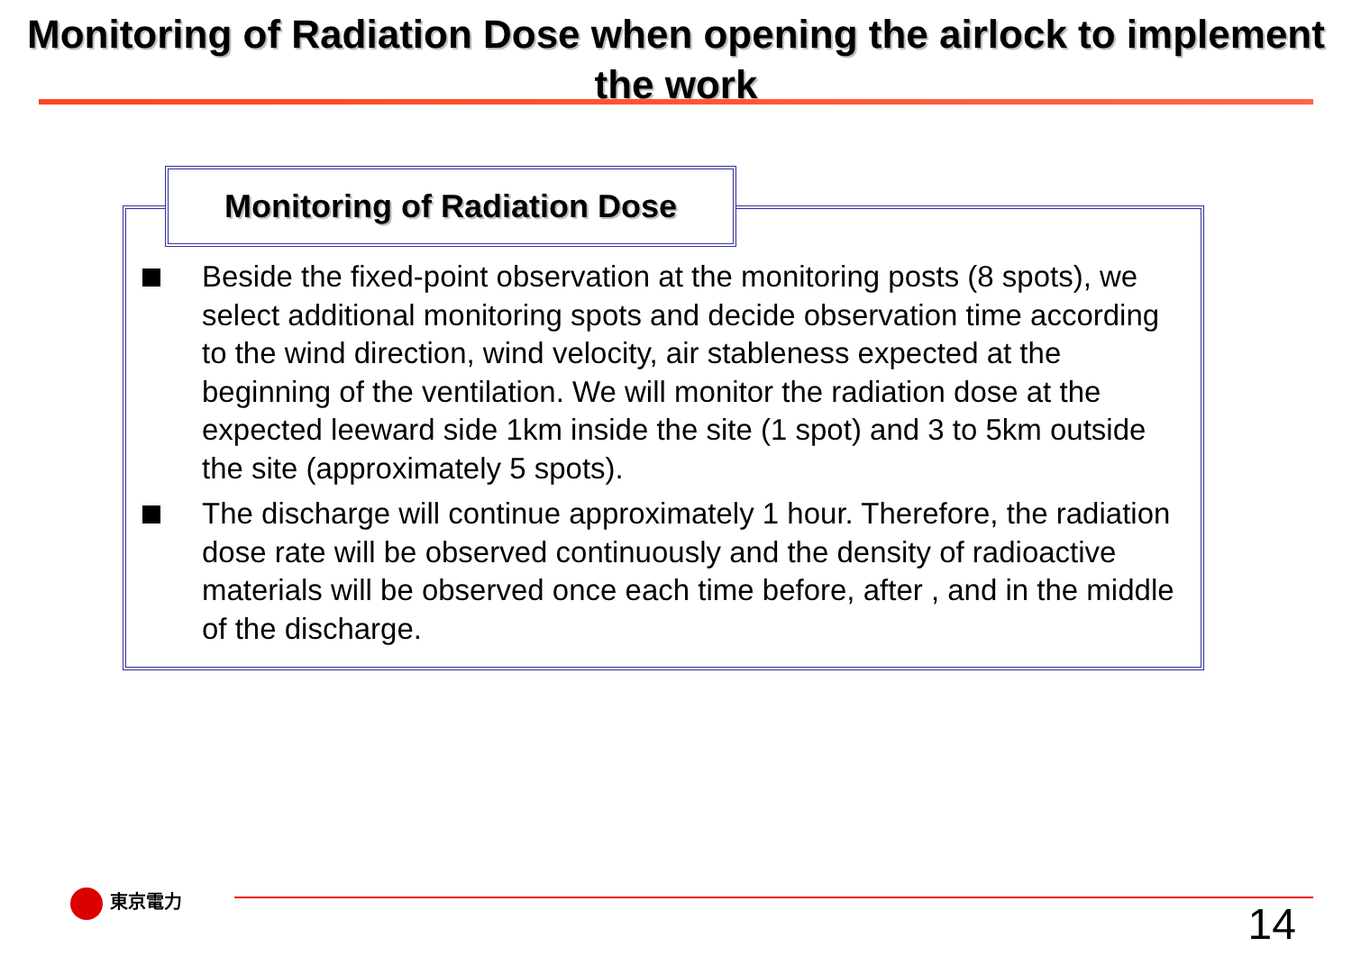Monitoring of Radiation Dose when opening the airlock to implement the work
Monitoring of Radiation Dose
Beside the fixed-point observation at the monitoring posts (8 spots), we select additional monitoring spots and decide observation time according to the wind direction, wind velocity, air stableness expected at the beginning of the ventilation. We will monitor the radiation dose at the expected leeward side 1km inside the site (1 spot) and 3 to 5km outside the site (approximately 5 spots).
The discharge will continue approximately 1 hour. Therefore, the radiation dose rate will be observed continuously and the density of radioactive materials will be observed once each time before, after , and in the middle of the discharge.
東京電力
14